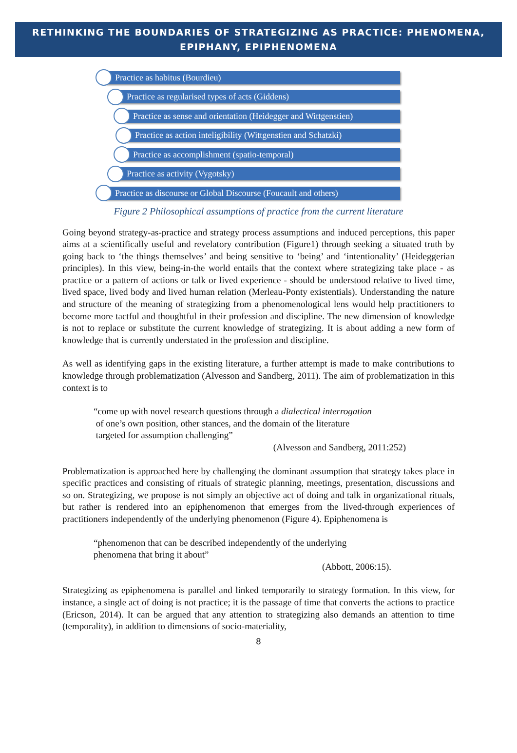RETHINKING THE BOUNDARIES OF STRATEGIZING AS PRACTICE: PHENOMENA, EPIPHANY, EPIPHENOMENA
Practice as habitus (Bourdieu)
Practice as regularised types of acts (Giddens)
Practice as sense and orientation (Heidegger and Wittgenstien)
Practice as action inteligibility (Wittgenstien and Schatzki)
Practice as accomplishment (spatio-temporal)
Practice as activity (Vygotsky)
Practice as discourse or Global Discourse (Foucault and others)
Figure 2 Philosophical assumptions of practice from the current literature
Going beyond strategy-as-practice and strategy process assumptions and induced perceptions, this paper aims at a scientifically useful and revelatory contribution (Figure1) through seeking a situated truth by going back to ‘the things themselves’ and being sensitive to ‘being’ and ‘intentionality’ (Heideggerian principles). In this view, being-in-the world entails that the context where strategizing take place - as practice or a pattern of actions or talk or lived experience - should be understood relative to lived time, lived space, lived body and lived human relation (Merleau-Ponty existentials). Understanding the nature and structure of the meaning of strategizing from a phenomenological lens would help practitioners to become more tactful and thoughtful in their profession and discipline. The new dimension of knowledge is not to replace or substitute the current knowledge of strategizing. It is about adding a new form of knowledge that is currently understated in the profession and discipline.
As well as identifying gaps in the existing literature, a further attempt is made to make contributions to knowledge through problematization (Alvesson and Sandberg, 2011). The aim of problematization in this context is to
“come up with novel research questions through a dialectical interrogation
of one’s own position, other stances, and the domain of the literature
targeted for assumption challenging”
(Alvesson and Sandberg, 2011:252)
Problematization is approached here by challenging the dominant assumption that strategy takes place in specific practices and consisting of rituals of strategic planning, meetings, presentation, discussions and so on. Strategizing, we propose is not simply an objective act of doing and talk in organizational rituals, but rather is rendered into an epiphenomenon that emerges from the lived-through experiences of practitioners independently of the underlying phenomenon (Figure 4). Epiphenomena is
“phenomenon that can be described independently of the underlying
phenomena that bring it about”
(Abbott, 2006:15).
Strategizing as epiphenomena is parallel and linked temporarily to strategy formation. In this view, for instance, a single act of doing is not practice; it is the passage of time that converts the actions to practice (Ericson, 2014). It can be argued that any attention to strategizing also demands an attention to time (temporality), in addition to dimensions of socio-materiality,
8